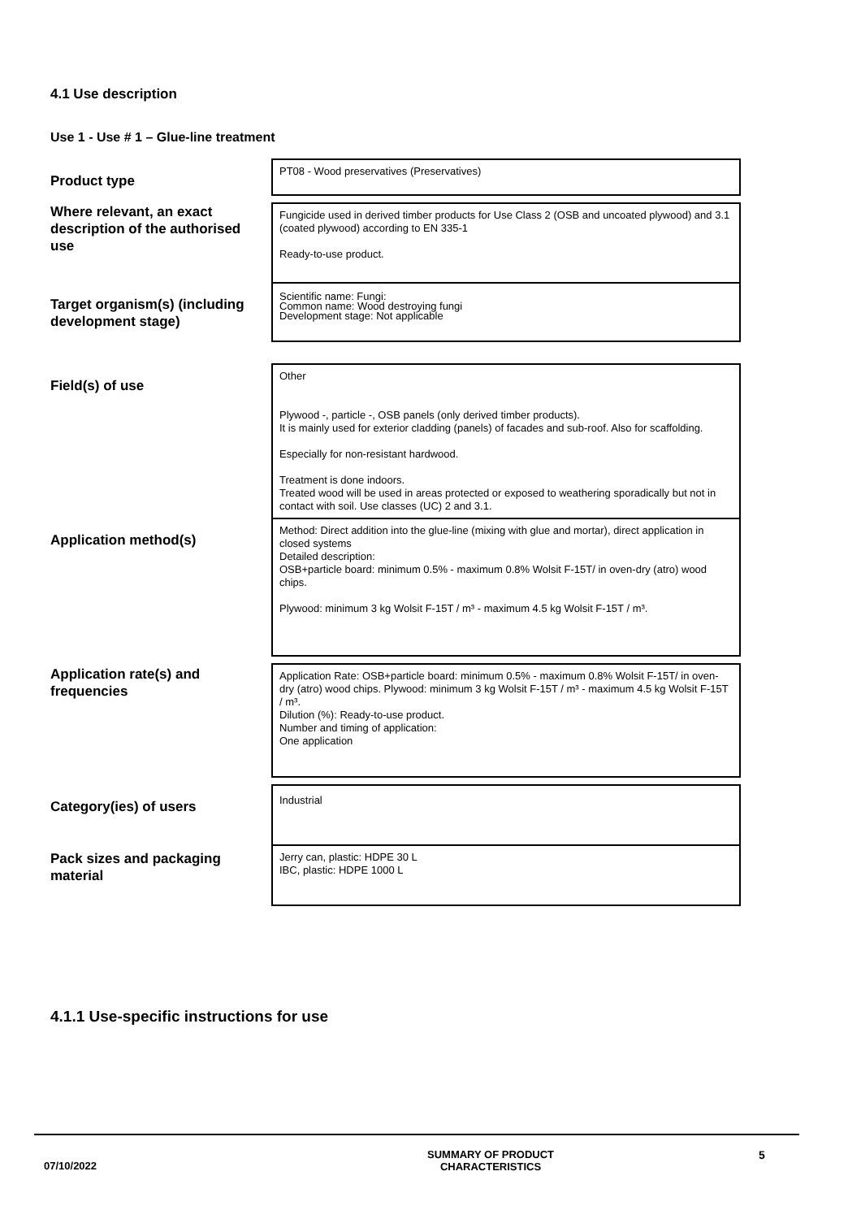4.1 Use description
Use 1 - Use # 1 – Glue-line treatment
| Product type | PT08 - Wood preservatives (Preservatives) |
| Where relevant, an exact description of the authorised use | Fungicide used in derived timber products for Use Class 2 (OSB and uncoated plywood) and 3.1 (coated plywood) according to EN 335-1 Ready-to-use product. |
| Target organism(s) (including development stage) | Scientific name: Fungi: Common name: Wood destroying fungi Development stage: Not applicable |
| Field(s) of use | Other Plywood -, particle -, OSB panels (only derived timber products). It is mainly used for exterior cladding (panels) of facades and sub-roof. Also for scaffolding. Especially for non-resistant hardwood. Treatment is done indoors. Treated wood will be used in areas protected or exposed to weathering sporadically but not in contact with soil. Use classes (UC) 2 and 3.1. |
| Application method(s) | Method: Direct addition into the glue-line (mixing with glue and mortar), direct application in closed systems Detailed description: OSB+particle board: minimum 0.5% - maximum 0.8% Wolsit F-15T/ in oven-dry (atro) wood chips. Plywood: minimum 3 kg Wolsit F-15T / m³ - maximum 4.5 kg Wolsit F-15T / m³. |
| Application rate(s) and frequencies | Application Rate: OSB+particle board: minimum 0.5% - maximum 0.8% Wolsit F-15T/ in oven-dry (atro) wood chips. Plywood: minimum 3 kg Wolsit F-15T / m³ - maximum 4.5 kg Wolsit F-15T / m³. Dilution (%): Ready-to-use product. Number and timing of application: One application |
| Category(ies) of users | Industrial |
| Pack sizes and packaging material | Jerry can, plastic: HDPE 30 L IBC, plastic: HDPE 1000 L |
4.1.1 Use-specific instructions for use
07/10/2022
SUMMARY OF PRODUCT
CHARACTERISTICS
5